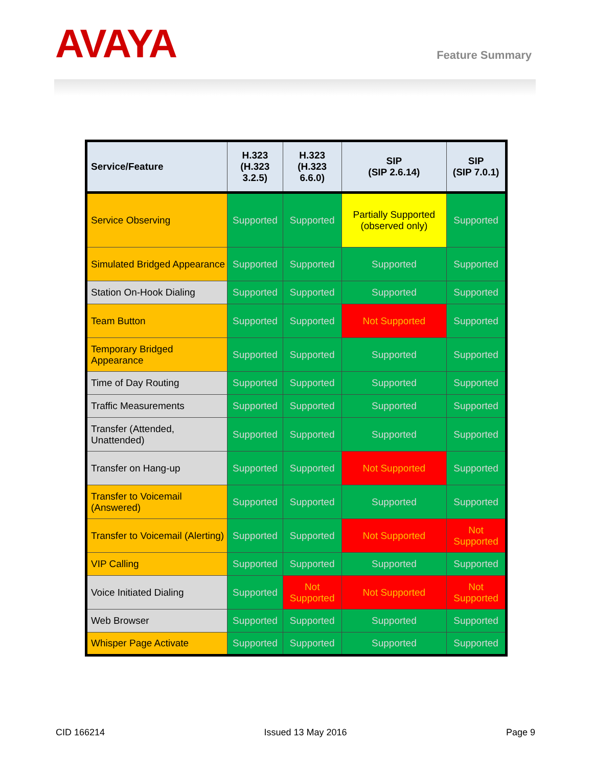AVAYA
Feature Summary
| Service/Feature | H.323 (H.323 3.2.5) | H.323 (H.323 6.6.0) | SIP (SIP 2.6.14) | SIP (SIP 7.0.1) |
| --- | --- | --- | --- | --- |
| Service Observing | Supported | Supported | Partially Supported (observed only) | Supported |
| Simulated Bridged Appearance | Supported | Supported | Supported | Supported |
| Station On-Hook Dialing | Supported | Supported | Supported | Supported |
| Team Button | Supported | Supported | Not Supported | Supported |
| Temporary Bridged Appearance | Supported | Supported | Supported | Supported |
| Time of Day Routing | Supported | Supported | Supported | Supported |
| Traffic Measurements | Supported | Supported | Supported | Supported |
| Transfer (Attended, Unattended) | Supported | Supported | Supported | Supported |
| Transfer on Hang-up | Supported | Supported | Not Supported | Supported |
| Transfer to Voicemail (Answered) | Supported | Supported | Supported | Supported |
| Transfer to Voicemail (Alerting) | Supported | Supported | Not Supported | Not Supported |
| VIP Calling | Supported | Supported | Supported | Supported |
| Voice Initiated Dialing | Supported | Not Supported | Not Supported | Not Supported |
| Web Browser | Supported | Supported | Supported | Supported |
| Whisper Page Activate | Supported | Supported | Supported | Supported |
CID 166214 Issued 13 May 2016 Page 9